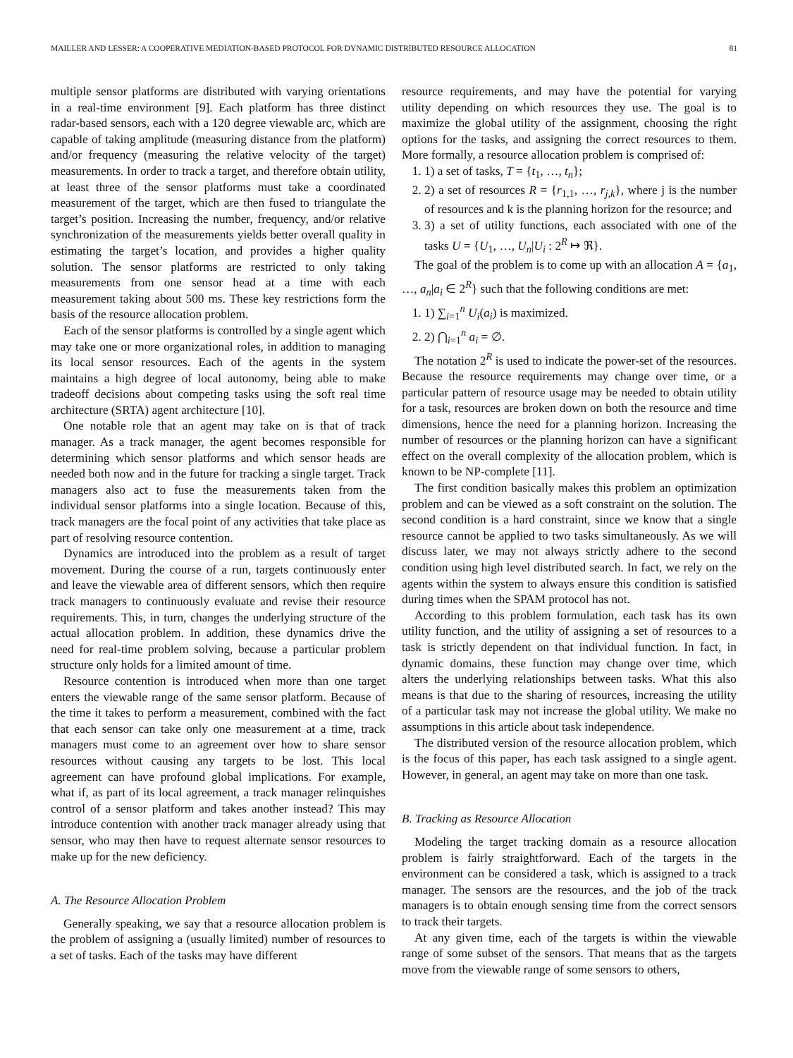MAILLER AND LESSER: A COOPERATIVE MEDIATION-BASED PROTOCOL FOR DYNAMIC DISTRIBUTED RESOURCE ALLOCATION 81
multiple sensor platforms are distributed with varying orientations in a real-time environment [9]. Each platform has three distinct radar-based sensors, each with a 120 degree viewable arc, which are capable of taking amplitude (measuring distance from the platform) and/or frequency (measuring the relative velocity of the target) measurements. In order to track a target, and therefore obtain utility, at least three of the sensor platforms must take a coordinated measurement of the target, which are then fused to triangulate the target’s position. Increasing the number, frequency, and/or relative synchronization of the measurements yields better overall quality in estimating the target’s location, and provides a higher quality solution. The sensor platforms are restricted to only taking measurements from one sensor head at a time with each measurement taking about 500 ms. These key restrictions form the basis of the resource allocation problem.
Each of the sensor platforms is controlled by a single agent which may take one or more organizational roles, in addition to managing its local sensor resources. Each of the agents in the system maintains a high degree of local autonomy, being able to make tradeoff decisions about competing tasks using the soft real time architecture (SRTA) agent architecture [10].
One notable role that an agent may take on is that of track manager. As a track manager, the agent becomes responsible for determining which sensor platforms and which sensor heads are needed both now and in the future for tracking a single target. Track managers also act to fuse the measurements taken from the individual sensor platforms into a single location. Because of this, track managers are the focal point of any activities that take place as part of resolving resource contention.
Dynamics are introduced into the problem as a result of target movement. During the course of a run, targets continuously enter and leave the viewable area of different sensors, which then require track managers to continuously evaluate and revise their resource requirements. This, in turn, changes the underlying structure of the actual allocation problem. In addition, these dynamics drive the need for real-time problem solving, because a particular problem structure only holds for a limited amount of time.
Resource contention is introduced when more than one target enters the viewable range of the same sensor platform. Because of the time it takes to perform a measurement, combined with the fact that each sensor can take only one measurement at a time, track managers must come to an agreement over how to share sensor resources without causing any targets to be lost. This local agreement can have profound global implications. For example, what if, as part of its local agreement, a track manager relinquishes control of a sensor platform and takes another instead? This may introduce contention with another track manager already using that sensor, who may then have to request alternate sensor resources to make up for the new deficiency.
A. The Resource Allocation Problem
Generally speaking, we say that a resource allocation problem is the problem of assigning a (usually limited) number of resources to a set of tasks. Each of the tasks may have different
resource requirements, and may have the potential for varying utility depending on which resources they use. The goal is to maximize the global utility of the assignment, choosing the right options for the tasks, and assigning the correct resources to them. More formally, a resource allocation problem is comprised of:
1. 1) a set of tasks, T = {t<sub>1</sub>, …, t<sub>n</sub>};
2. 2) a set of resources R = {r<sub>1,1</sub>, …, r<sub>j,k</sub>}, where j is the number of resources and k is the planning horizon for the resource; and
3. 3) a set of utility functions, each associated with one of the tasks U = {U<sub>1</sub>, …, U<sub>n</sub>|U<sub>i</sub> : 2<sup>R</sup> ↦ ℜ}.
The goal of the problem is to come up with an allocation A = {a<sub>1</sub>, …, a<sub>n</sub>|a<sub>i</sub> ∈ 2<sup>R</sup>} such that the following conditions are met:
1. 1) ∑<sub>i=1</sub><sup>n</sup> U<sub>i</sub>(a<sub>i</sub>) is maximized.
2. 2) ⋂<sub>i=1</sub><sup>n</sup> a<sub>i</sub> = ∅.
The notation 2<sup>R</sup> is used to indicate the power-set of the resources. Because the resource requirements may change over time, or a particular pattern of resource usage may be needed to obtain utility for a task, resources are broken down on both the resource and time dimensions, hence the need for a planning horizon. Increasing the number of resources or the planning horizon can have a significant effect on the overall complexity of the allocation problem, which is known to be NP-complete [11].
The first condition basically makes this problem an optimization problem and can be viewed as a soft constraint on the solution. The second condition is a hard constraint, since we know that a single resource cannot be applied to two tasks simultaneously. As we will discuss later, we may not always strictly adhere to the second condition using high level distributed search. In fact, we rely on the agents within the system to always ensure this condition is satisfied during times when the SPAM protocol has not.
According to this problem formulation, each task has its own utility function, and the utility of assigning a set of resources to a task is strictly dependent on that individual function. In fact, in dynamic domains, these function may change over time, which alters the underlying relationships between tasks. What this also means is that due to the sharing of resources, increasing the utility of a particular task may not increase the global utility. We make no assumptions in this article about task independence.
The distributed version of the resource allocation problem, which is the focus of this paper, has each task assigned to a single agent. However, in general, an agent may take on more than one task.
B. Tracking as Resource Allocation
Modeling the target tracking domain as a resource allocation problem is fairly straightforward. Each of the targets in the environment can be considered a task, which is assigned to a track manager. The sensors are the resources, and the job of the track managers is to obtain enough sensing time from the correct sensors to track their targets.
At any given time, each of the targets is within the viewable range of some subset of the sensors. That means that as the targets move from the viewable range of some sensors to others,